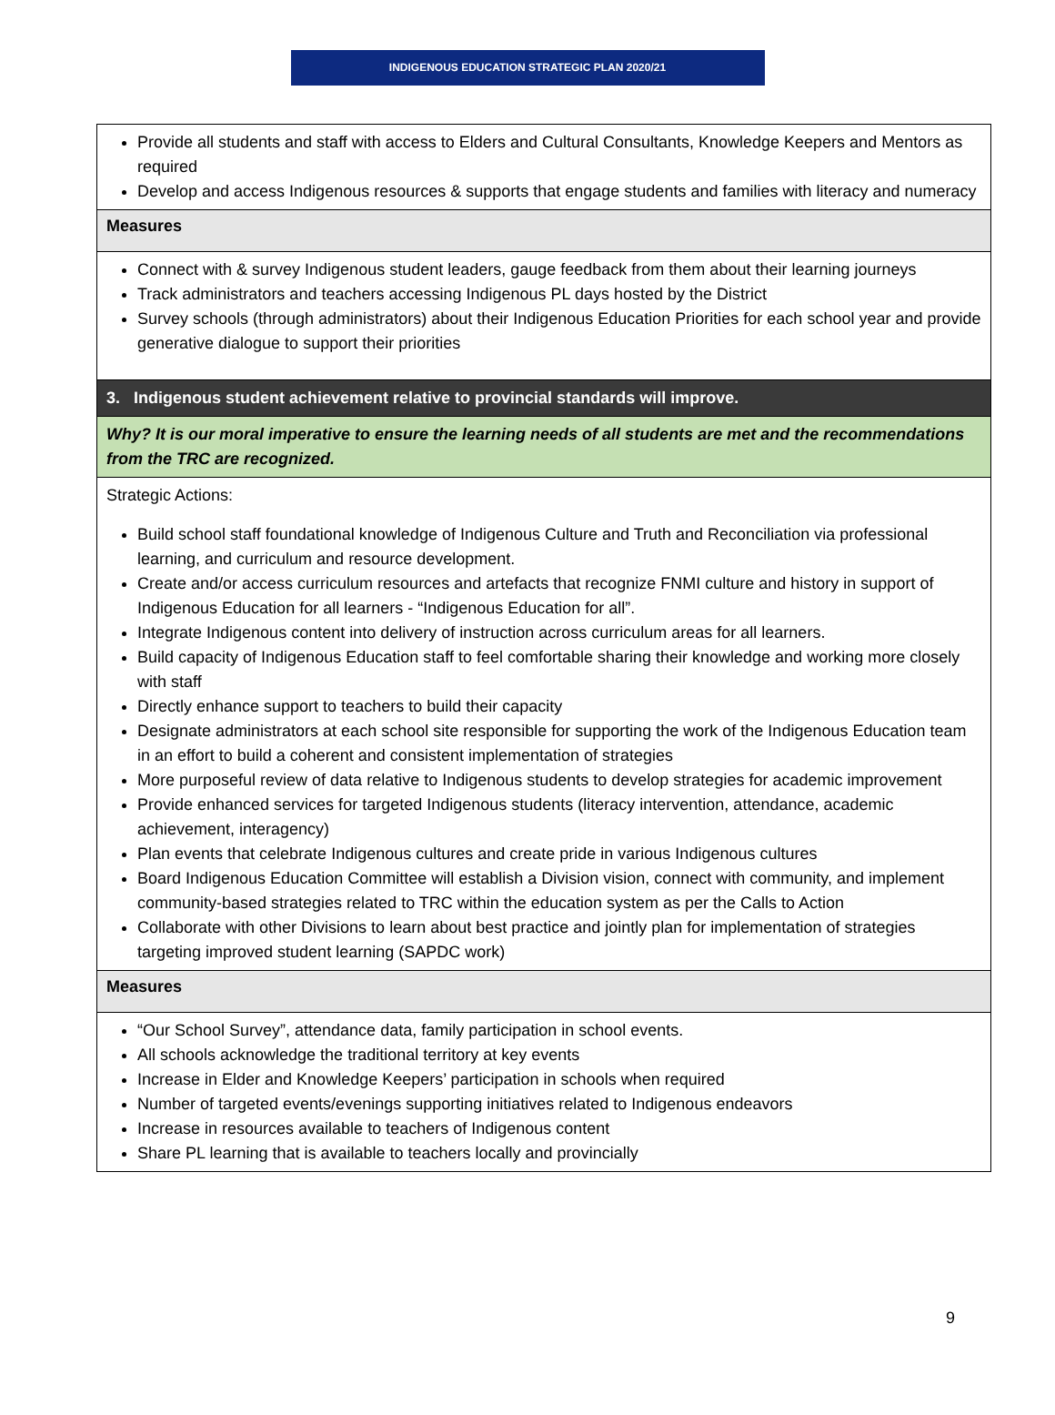INDIGENOUS EDUCATION STRATEGIC PLAN 2020/21
| Provide all students and staff with access to Elders and Cultural Consultants, Knowledge Keepers and Mentors as required Develop and access Indigenous resources & supports that engage students and families with literacy and numeracy |
| Measures |
| Connect with & survey Indigenous student leaders, gauge feedback from them about their learning journeys Track administrators and teachers accessing Indigenous PL days hosted by the District Survey schools (through administrators) about their Indigenous Education Priorities for each school year and provide generative dialogue to support their priorities |
| 3. Indigenous student achievement relative to provincial standards will improve. |
| Why? It is our moral imperative to ensure the learning needs of all students are met and the recommendations from the TRC are recognized. |
| Strategic Actions: Build school staff foundational knowledge of Indigenous Culture and Truth and Reconciliation via professional learning, and curriculum and resource development. Create and/or access curriculum resources and artefacts that recognize FNMI culture and history in support of Indigenous Education for all learners - “Indigenous Education for all”. Integrate Indigenous content into delivery of instruction across curriculum areas for all learners. Build capacity of Indigenous Education staff to feel comfortable sharing their knowledge and working more closely with staff Directly enhance support to teachers to build their capacity Designate administrators at each school site responsible for supporting the work of the Indigenous Education team in an effort to build a coherent and consistent implementation of strategies More purposeful review of data relative to Indigenous students to develop strategies for academic improvement Provide enhanced services for targeted Indigenous students (literacy intervention, attendance, academic achievement, interagency) Plan events that celebrate Indigenous cultures and create pride in various Indigenous cultures Board Indigenous Education Committee will establish a Division vision, connect with community, and implement community-based strategies related to TRC within the education system as per the Calls to Action Collaborate with other Divisions to learn about best practice and jointly plan for implementation of strategies targeting improved student learning (SAPDC work) |
| Measures |
| “Our School Survey”, attendance data, family participation in school events. All schools acknowledge the traditional territory at key events Increase in Elder and Knowledge Keepers’ participation in schools when required Number of targeted events/evenings supporting initiatives related to Indigenous endeavors Increase in resources available to teachers of Indigenous content Share PL learning that is available to teachers locally and provincially |
9